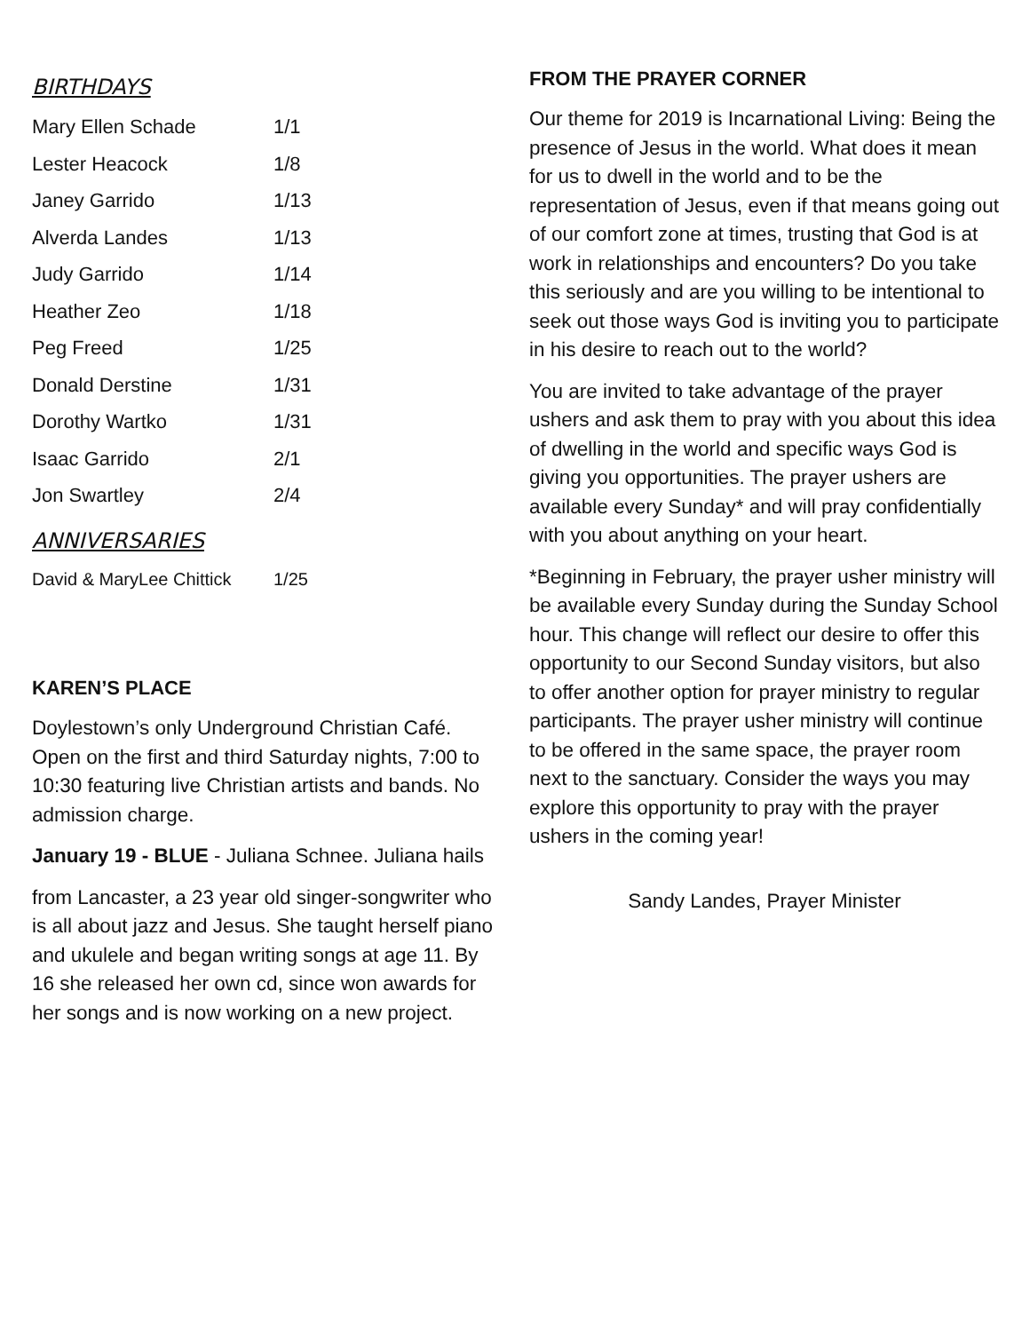BIRTHDAYS
| Mary Ellen Schade | 1/1 |
| Lester Heacock | 1/8 |
| Janey Garrido | 1/13 |
| Alverda Landes | 1/13 |
| Judy Garrido | 1/14 |
| Heather Zeo | 1/18 |
| Peg Freed | 1/25 |
| Donald Derstine | 1/31 |
| Dorothy Wartko | 1/31 |
| Isaac Garrido | 2/1 |
| Jon Swartley | 2/4 |
ANNIVERSARIES
| David & MaryLee Chittick | 1/25 |
KAREN’S PLACE
Doylestown’s only Underground Christian Café. Open on the first and third Saturday nights, 7:00 to 10:30 featuring live Christian artists and bands. No admission charge.
January 19 - BLUE - Juliana Schnee. Juliana hails
from Lancaster, a 23 year old singer-songwriter who is all about jazz and Jesus. She taught herself piano and ukulele and began writing songs at age 11. By 16 she released her own cd, since won awards for her songs and is now working on a new project.
FROM THE PRAYER CORNER
Our theme for 2019 is Incarnational Living: Being the presence of Jesus in the world. What does it mean for us to dwell in the world and to be the representation of Jesus, even if that means going out of our comfort zone at times, trusting that God is at work in relationships and encounters? Do you take this seriously and are you willing to be intentional to seek out those ways God is inviting you to participate in his desire to reach out to the world?
You are invited to take advantage of the prayer ushers and ask them to pray with you about this idea of dwelling in the world and specific ways God is giving you opportunities. The prayer ushers are available every Sunday* and will pray confidentially with you about anything on your heart.
*Beginning in February, the prayer usher ministry will be available every Sunday during the Sunday School hour. This change will reflect our desire to offer this opportunity to our Second Sunday visitors, but also to offer another option for prayer ministry to regular participants. The prayer usher ministry will continue to be offered in the same space, the prayer room next to the sanctuary. Consider the ways you may explore this opportunity to pray with the prayer ushers in the coming year!
Sandy Landes, Prayer Minister